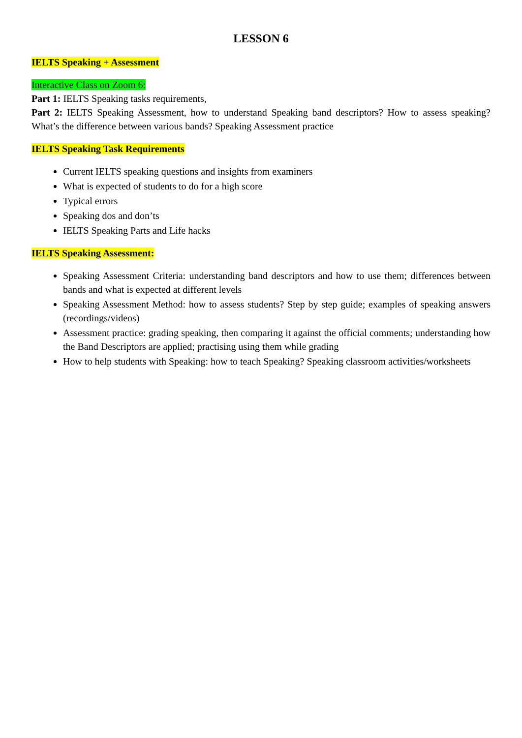LESSON 6
IELTS Speaking + Assessment
Interactive Class on Zoom 6:
Part 1: IELTS Speaking tasks requirements,
Part 2: IELTS Speaking Assessment, how to understand Speaking band descriptors? How to assess speaking? What’s the difference between various bands? Speaking Assessment practice
IELTS Speaking Task Requirements
Current IELTS speaking questions and insights from examiners
What is expected of students to do for a high score
Typical errors
Speaking dos and don’ts
IELTS Speaking Parts and Life hacks
IELTS Speaking Assessment:
Speaking Assessment Criteria: understanding band descriptors and how to use them; differences between bands and what is expected at different levels
Speaking Assessment Method: how to assess students? Step by step guide; examples of speaking answers (recordings/videos)
Assessment practice: grading speaking, then comparing it against the official comments; understanding how the Band Descriptors are applied; practising using them while grading
How to help students with Speaking: how to teach Speaking? Speaking classroom activities/worksheets